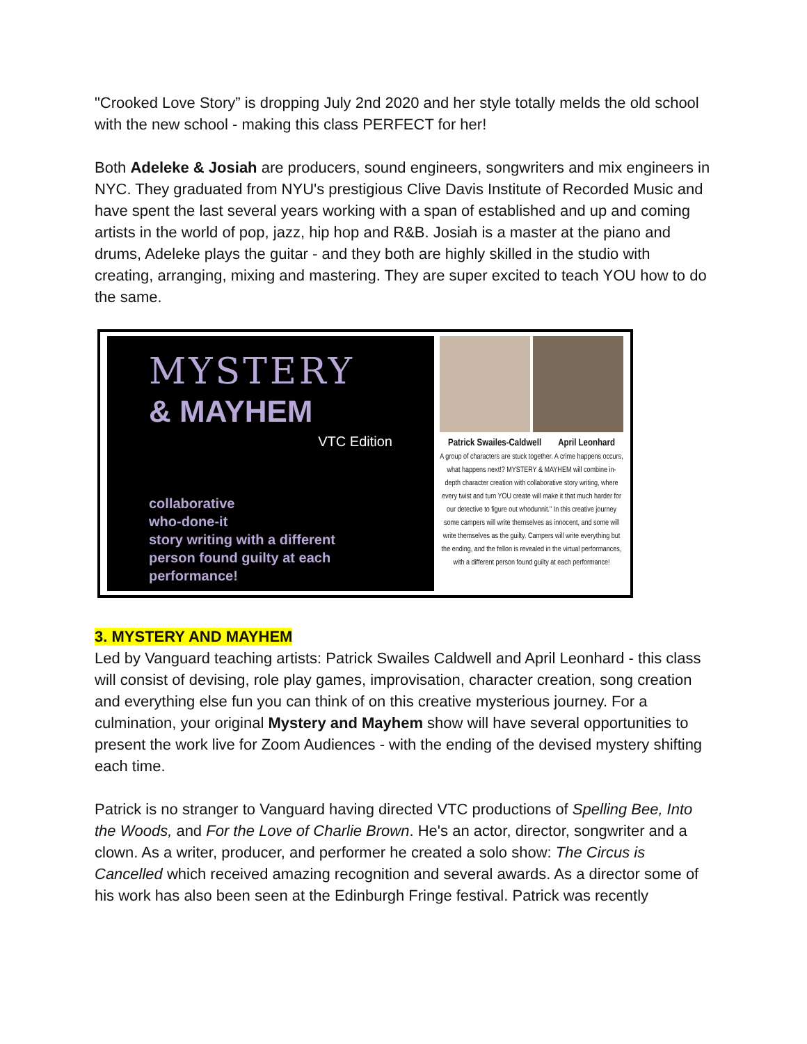"Crooked Love Story” is dropping July 2nd 2020 and her style totally melds the old school with the new school - making this class PERFECT for her!
Both Adeleke & Josiah are producers, sound engineers, songwriters and mix engineers in NYC. They graduated from NYU's prestigious Clive Davis Institute of Recorded Music and have spent the last several years working with a span of established and up and coming artists in the world of pop, jazz, hip hop and R&B. Josiah is a master at the piano and drums, Adeleke plays the guitar - and they both are highly skilled in the studio with creating, arranging, mixing and mastering. They are super excited to teach YOU how to do the same.
MYSTERY
& MAYHEM
VTC Edition
collaborative
who-done-it
story writing with a different
person found guilty at each performance!
Patrick Swailes-Caldwell April Leonhard
A group of characters are stuck together. A crime happens occurs, what happens next!? MYSTERY & MAYHEM will combine in-depth character creation with collaborative story writing, where every twist and turn YOU create will make it that much harder for our detective to figure out whodunnit." In this creative journey some campers will write themselves as innocent, and some will write themselves as the guilty. Campers will write everything but the ending, and the fellon is revealed in the virtual performances, with a different person found guilty at each performance!
3. MYSTERY AND MAYHEM
Led by Vanguard teaching artists: Patrick Swailes Caldwell and April Leonhard - this class will consist of devising, role play games, improvisation, character creation, song creation and everything else fun you can think of on this creative mysterious journey. For a culmination, your original Mystery and Mayhem show will have several opportunities to present the work live for Zoom Audiences - with the ending of the devised mystery shifting each time.
Patrick is no stranger to Vanguard having directed VTC productions of Spelling Bee, Into the Woods, and For the Love of Charlie Brown. He's an actor, director, songwriter and a clown. As a writer, producer, and performer he created a solo show: The Circus is Cancelled which received amazing recognition and several awards. As a director some of his work has also been seen at the Edinburgh Fringe festival. Patrick was recently